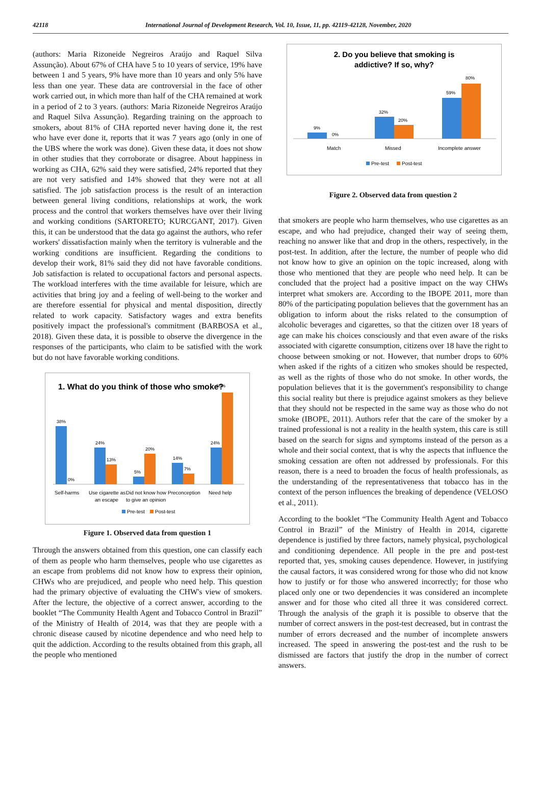42118 International Journal of Development Research, Vol. 10, Issue, 11, pp. 42119-42128, November, 2020
(authors: Maria Rizoneide Negreiros Araújo and Raquel Silva Assunção). About 67% of CHA have 5 to 10 years of service, 19% have between 1 and 5 years, 9% have more than 10 years and only 5% have less than one year. These data are controversial in the face of other work carried out, in which more than half of the CHA remained at work in a period of 2 to 3 years. (authors: Maria Rizoneide Negreiros Araújo and Raquel Silva Assunção). Regarding training on the approach to smokers, about 81% of CHA reported never having done it, the rest who have ever done it, reports that it was 7 years ago (only in one of the UBS where the work was done). Given these data, it does not show in other studies that they corroborate or disagree. About happiness in working as CHA, 62% said they were satisfied, 24% reported that they are not very satisfied and 14% showed that they were not at all satisfied. The job satisfaction process is the result of an interaction between general living conditions, relationships at work, the work process and the control that workers themselves have over their living and working conditions (SARTORETO; KURCGANT, 2017). Given this, it can be understood that the data go against the authors, who refer workers' dissatisfaction mainly when the territory is vulnerable and the working conditions are insufficient. Regarding the conditions to develop their work, 81% said they did not have favorable conditions. Job satisfaction is related to occupational factors and personal aspects. The workload interferes with the time available for leisure, which are activities that bring joy and a feeling of well-being to the worker and are therefore essential for physical and mental disposition, directly related to work capacity. Satisfactory wages and extra benefits positively impact the professional's commitment (BARBOSA et al., 2018). Given these data, it is possible to observe the divergence in the responses of the participants, who claim to be satisfied with the work but do not have favorable working conditions.
1. What do you think of those who smoke?
60%
38%
0%
24%
13%
5%
20%
14%
7%
24%
Self-harms
Use cigarette as
an escape
Did not know how
to give an opinion
Preconception
Need help
Pre-test
Post-test
Figure 1. Observed data from question 1
Through the answers obtained from this question, one can classify each of them as people who harm themselves, people who use cigarettes as an escape from problems did not know how to express their opinion, CHWs who are prejudiced, and people who need help. This question had the primary objective of evaluating the CHW's view of smokers. After the lecture, the objective of a correct answer, according to the booklet “The Community Health Agent and Tobacco Control in Brazil” of the Ministry of Health of 2014, was that they are people with a chronic disease caused by nicotine dependence and who need help to quit the addiction. According to the results obtained from this graph, all the people who mentioned
2. Do you believe that smoking is
addictive? If so, why?
9%
0%
32%
20%
59%
80%
Match
Missed
Incomplete answer
Pre-test
Post-test
Figure 2. Observed data from question 2
that smokers are people who harm themselves, who use cigarettes as an escape, and who had prejudice, changed their way of seeing them, reaching no answer like that and drop in the others, respectively, in the post-test. In addition, after the lecture, the number of people who did not know how to give an opinion on the topic increased, along with those who mentioned that they are people who need help. It can be concluded that the project had a positive impact on the way CHWs interpret what smokers are. According to the IBOPE 2011, more than 80% of the participating population believes that the government has an obligation to inform about the risks related to the consumption of alcoholic beverages and cigarettes, so that the citizen over 18 years of age can make his choices consciously and that even aware of the risks associated with cigarette consumption, citizens over 18 have the right to choose between smoking or not. However, that number drops to 60% when asked if the rights of a citizen who smokes should be respected, as well as the rights of those who do not smoke. In other words, the population believes that it is the government's responsibility to change this social reality but there is prejudice against smokers as they believe that they should not be respected in the same way as those who do not smoke (IBOPE, 2011). Authors refer that the care of the smoker by a trained professional is not a reality in the health system, this care is still based on the search for signs and symptoms instead of the person as a whole and their social context, that is why the aspects that influence the smoking cessation are often not addressed by professionals. For this reason, there is a need to broaden the focus of health professionals, as the understanding of the representativeness that tobacco has in the context of the person influences the breaking of dependence (VELOSO et al., 2011).
According to the booklet “The Community Health Agent and Tobacco Control in Brazil” of the Ministry of Health in 2014, cigarette dependence is justified by three factors, namely physical, psychological and conditioning dependence. All people in the pre and post-test reported that, yes, smoking causes dependence. However, in justifying the causal factors, it was considered wrong for those who did not know how to justify or for those who answered incorrectly; for those who placed only one or two dependencies it was considered an incomplete answer and for those who cited all three it was considered correct. Through the analysis of the graph it is possible to observe that the number of correct answers in the post-test decreased, but in contrast the number of errors decreased and the number of incomplete answers increased. The speed in answering the post-test and the rush to be dismissed are factors that justify the drop in the number of correct answers.